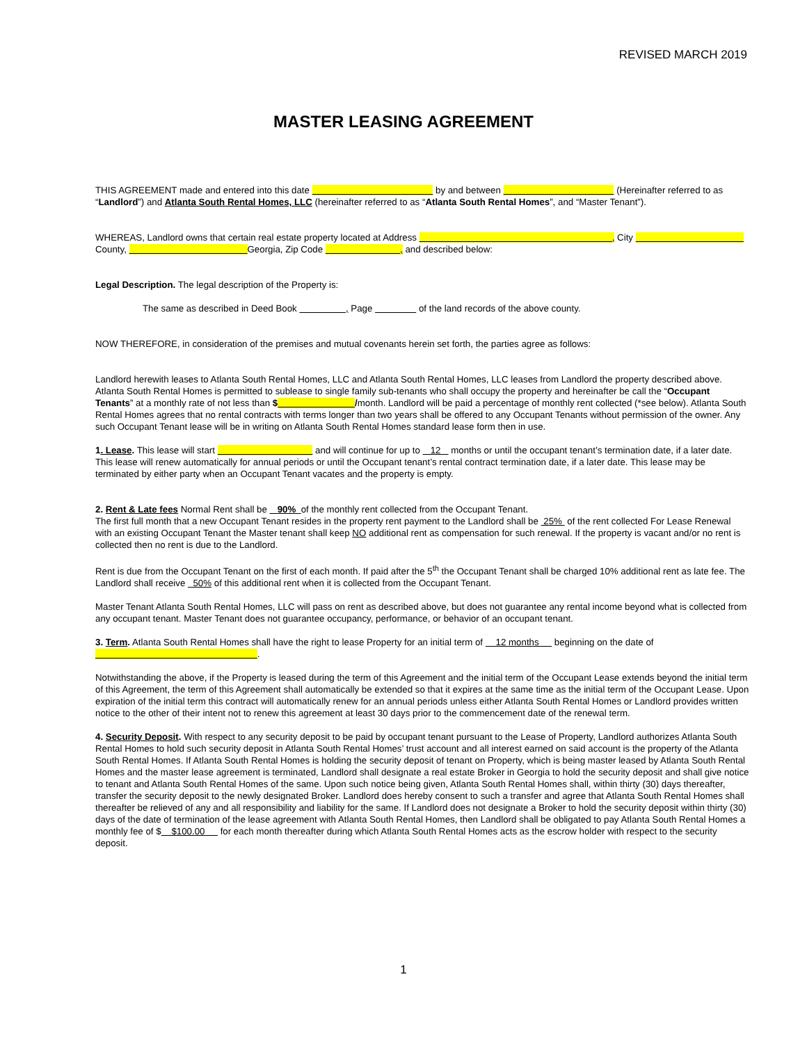REVISED MARCH 2019
MASTER LEASING AGREEMENT
THIS AGREEMENT made and entered into this date by and between (Hereinafter referred to as “Landlord”) and Atlanta South Rental Homes, LLC (hereinafter referred to as “Atlanta South Rental Homes”, and “Master Tenant”).
WHEREAS, Landlord owns that certain real estate property located at Address , City County, Georgia, Zip Code , and described below:
Legal Description. The legal description of the Property is:
The same as described in Deed Book , Page of the land records of the above county.
NOW THEREFORE, in consideration of the premises and mutual covenants herein set forth, the parties agree as follows:
Landlord herewith leases to Atlanta South Rental Homes, LLC and Atlanta South Rental Homes, LLC leases from Landlord the property described above. Atlanta South Rental Homes is permitted to sublease to single family sub-tenants who shall occupy the property and hereinafter be call the “Occupant Tenants” at a monthly rate of not less than $ /month. Landlord will be paid a percentage of monthly rent collected (*see below). Atlanta South Rental Homes agrees that no rental contracts with terms longer than two years shall be offered to any Occupant Tenants without permission of the owner. Any such Occupant Tenant lease will be in writing on Atlanta South Rental Homes standard lease form then in use.
1. Lease. This lease will start and will continue for up to 12 months or until the occupant tenant’s termination date, if a later date. This lease will renew automatically for annual periods or until the Occupant tenant’s rental contract termination date, if a later date. This lease may be terminated by either party when an Occupant Tenant vacates and the property is empty.
2. Rent & Late fees Normal Rent shall be 90% of the monthly rent collected from the Occupant Tenant.
The first full month that a new Occupant Tenant resides in the property rent payment to the Landlord shall be 25% of the rent collected For Lease Renewal with an existing Occupant Tenant the Master tenant shall keep NO additional rent as compensation for such renewal. If the property is vacant and/or no rent is collected then no rent is due to the Landlord.
Rent is due from the Occupant Tenant on the first of each month. If paid after the 5<sup>th</sup> the Occupant Tenant shall be charged 10% additional rent as late fee. The Landlord shall receive 50% of this additional rent when it is collected from the Occupant Tenant.
Master Tenant Atlanta South Rental Homes, LLC will pass on rent as described above, but does not guarantee any rental income beyond what is collected from any occupant tenant. Master Tenant does not guarantee occupancy, performance, or behavior of an occupant tenant.
3. Term. Atlanta South Rental Homes shall have the right to lease Property for an initial term of 12 months beginning on the date of .
Notwithstanding the above, if the Property is leased during the term of this Agreement and the initial term of the Occupant Lease extends beyond the initial term of this Agreement, the term of this Agreement shall automatically be extended so that it expires at the same time as the initial term of the Occupant Lease. Upon expiration of the initial term this contract will automatically renew for an annual periods unless either Atlanta South Rental Homes or Landlord provides written notice to the other of their intent not to renew this agreement at least 30 days prior to the commencement date of the renewal term.
4. Security Deposit. With respect to any security deposit to be paid by occupant tenant pursuant to the Lease of Property, Landlord authorizes Atlanta South Rental Homes to hold such security deposit in Atlanta South Rental Homes’ trust account and all interest earned on said account is the property of the Atlanta South Rental Homes. If Atlanta South Rental Homes is holding the security deposit of tenant on Property, which is being master leased by Atlanta South Rental Homes and the master lease agreement is terminated, Landlord shall designate a real estate Broker in Georgia to hold the security deposit and shall give notice to tenant and Atlanta South Rental Homes of the same. Upon such notice being given, Atlanta South Rental Homes shall, within thirty (30) days thereafter, transfer the security deposit to the newly designated Broker. Landlord does hereby consent to such a transfer and agree that Atlanta South Rental Homes shall thereafter be relieved of any and all responsibility and liability for the same. If Landlord does not designate a Broker to hold the security deposit within thirty (30) days of the date of termination of the lease agreement with Atlanta South Rental Homes, then Landlord shall be obligated to pay Atlanta South Rental Homes a monthly fee of $ $100.00 for each month thereafter during which Atlanta South Rental Homes acts as the escrow holder with respect to the security deposit.
1